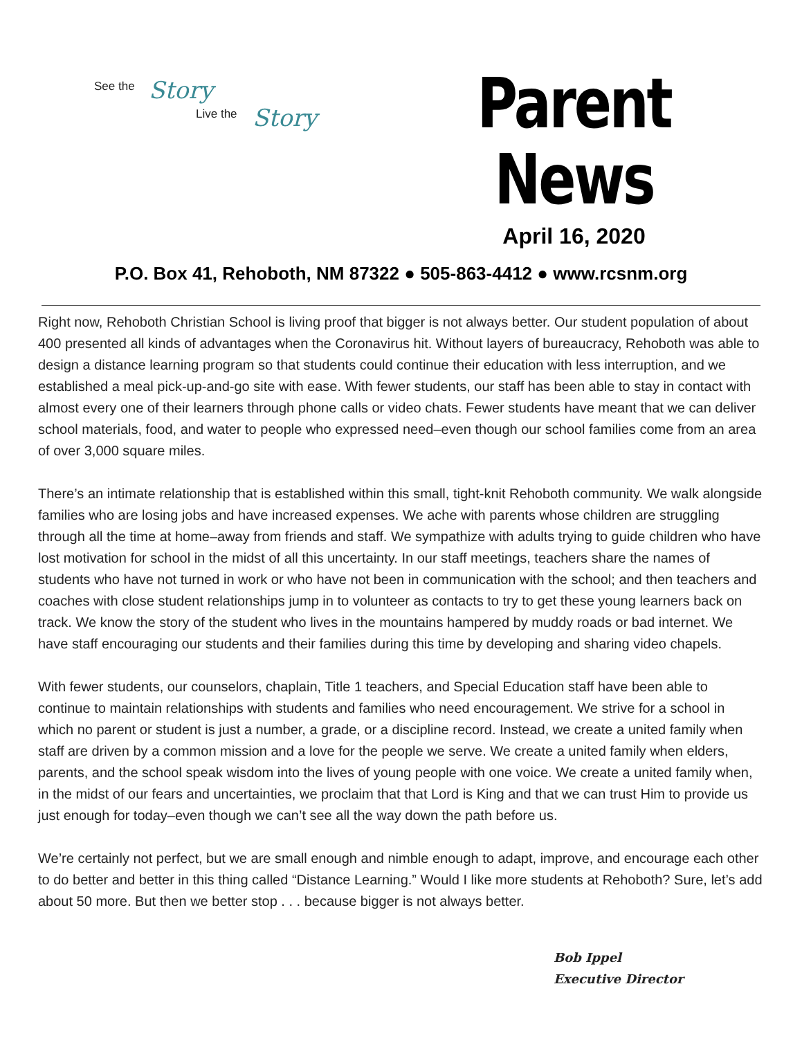See the Story
Live the Story
Parent News
April 16, 2020
P.O. Box 41, Rehoboth, NM 87322 ● 505-863-4412 ● www.rcsnm.org
Right now, Rehoboth Christian School is living proof that bigger is not always better. Our student population of about 400 presented all kinds of advantages when the Coronavirus hit. Without layers of bureaucracy, Rehoboth was able to design a distance learning program so that students could continue their education with less interruption, and we established a meal pick-up-and-go site with ease. With fewer students, our staff has been able to stay in contact with almost every one of their learners through phone calls or video chats. Fewer students have meant that we can deliver school materials, food, and water to people who expressed need–even though our school families come from an area of over 3,000 square miles.
There’s an intimate relationship that is established within this small, tight-knit Rehoboth community. We walk alongside families who are losing jobs and have increased expenses. We ache with parents whose children are struggling through all the time at home–away from friends and staff. We sympathize with adults trying to guide children who have lost motivation for school in the midst of all this uncertainty. In our staff meetings, teachers share the names of students who have not turned in work or who have not been in communication with the school; and then teachers and coaches with close student relationships jump in to volunteer as contacts to try to get these young learners back on track. We know the story of the student who lives in the mountains hampered by muddy roads or bad internet. We have staff encouraging our students and their families during this time by developing and sharing video chapels.
With fewer students, our counselors, chaplain, Title 1 teachers, and Special Education staff have been able to continue to maintain relationships with students and families who need encouragement. We strive for a school in which no parent or student is just a number, a grade, or a discipline record. Instead, we create a united family when staff are driven by a common mission and a love for the people we serve. We create a united family when elders, parents, and the school speak wisdom into the lives of young people with one voice. We create a united family when, in the midst of our fears and uncertainties, we proclaim that that Lord is King and that we can trust Him to provide us just enough for today–even though we can’t see all the way down the path before us.
We’re certainly not perfect, but we are small enough and nimble enough to adapt, improve, and encourage each other to do better and better in this thing called “Distance Learning.” Would I like more students at Rehoboth? Sure, let’s add about 50 more. But then we better stop . . . because bigger is not always better.
Bob Ippel
Executive Director